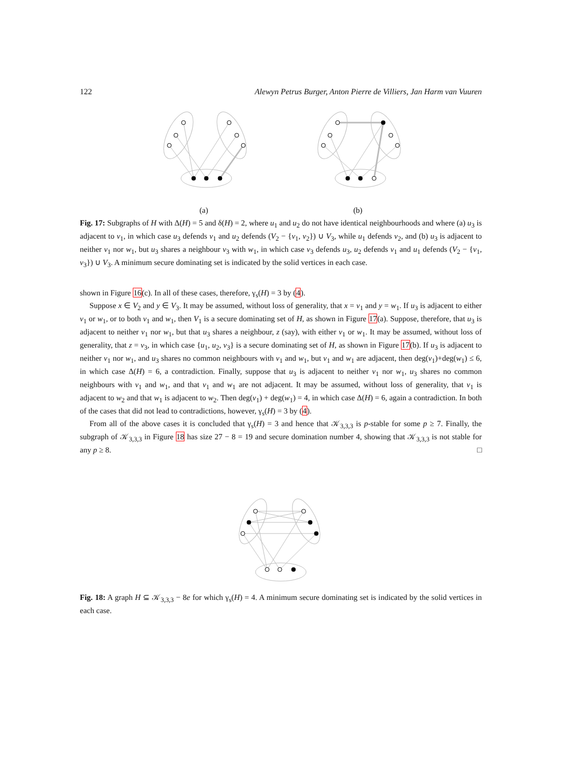122 Alewyn Petrus Burger, Anton Pierre de Villiers, Jan Harm van Vuuren
(a)
(b)
Fig. 17: Subgraphs of H with Δ(H) = 5 and δ(H) = 2, where u<sub>1</sub> and u<sub>2</sub> do not have identical neighbourhoods and where (a) u<sub>3</sub> is adjacent to v<sub>1</sub>, in which case u<sub>3</sub> defends v<sub>1</sub> and u<sub>2</sub> defends (V<sub>2</sub> − {v<sub>1</sub>, v<sub>2</sub>}) ∪ V<sub>3</sub>, while u<sub>1</sub> defends v<sub>2</sub>, and (b) u<sub>3</sub> is adjacent to neither v<sub>1</sub> nor w<sub>1</sub>, but u<sub>3</sub> shares a neighbour v<sub>3</sub> with w<sub>1</sub>, in which case v<sub>3</sub> defends u<sub>3</sub>, u<sub>2</sub> defends v<sub>1</sub> and u<sub>1</sub> defends (V<sub>2</sub> − {v<sub>1</sub>, v<sub>3</sub>}) ∪ V<sub>3</sub>. A minimum secure dominating set is indicated by the solid vertices in each case.
shown in Figure 16(c). In all of these cases, therefore, γ<sub>s</sub>(H) = 3 by (4).
Suppose x ∈ V<sub>2</sub> and y ∈ V<sub>3</sub>. It may be assumed, without loss of generality, that x = v<sub>1</sub> and y = w<sub>1</sub>. If u<sub>3</sub> is adjacent to either v<sub>1</sub> or w<sub>1</sub>, or to both v<sub>1</sub> and w<sub>1</sub>, then V<sub>1</sub> is a secure dominating set of H, as shown in Figure 17(a). Suppose, therefore, that u<sub>3</sub> is adjacent to neither v<sub>1</sub> nor w<sub>1</sub>, but that u<sub>3</sub> shares a neighbour, z (say), with either v<sub>1</sub> or w<sub>1</sub>. It may be assumed, without loss of generality, that z = v<sub>3</sub>, in which case {u<sub>1</sub>, u<sub>2</sub>, v<sub>3</sub>} is a secure dominating set of H, as shown in Figure 17(b). If u<sub>3</sub> is adjacent to neither v<sub>1</sub> nor w<sub>1</sub>, and u<sub>3</sub> shares no common neighbours with v<sub>1</sub> and w<sub>1</sub>, but v<sub>1</sub> and w<sub>1</sub> are adjacent, then deg(v<sub>1</sub>)+deg(w<sub>1</sub>) ≤ 6, in which case Δ(H) = 6, a contradiction. Finally, suppose that u<sub>3</sub> is adjacent to neither v<sub>1</sub> nor w<sub>1</sub>, u<sub>3</sub> shares no common neighbours with v<sub>1</sub> and w<sub>1</sub>, and that v<sub>1</sub> and w<sub>1</sub> are not adjacent. It may be assumed, without loss of generality, that v<sub>1</sub> is adjacent to w<sub>2</sub> and that w<sub>1</sub> is adjacent to w<sub>2</sub>. Then deg(v<sub>1</sub>) + deg(w<sub>1</sub>) = 4, in which case Δ(H) = 6, again a contradiction. In both of the cases that did not lead to contradictions, however, γ<sub>s</sub>(H) = 3 by (4).
From all of the above cases it is concluded that γ<sub>s</sub>(H) = 3 and hence that 𝒦<sub>3,3,3</sub> is p-stable for some p ≥ 7. Finally, the subgraph of 𝒦<sub>3,3,3</sub> in Figure 18 has size 27 − 8 = 19 and secure domination number 4, showing that 𝒦<sub>3,3,3</sub> is not stable for any p ≥ 8. □
Fig. 18: A graph H ⊆ 𝒦<sub>3,3,3</sub> − 8e for which γ<sub>s</sub>(H) = 4. A minimum secure dominating set is indicated by the solid vertices in each case.